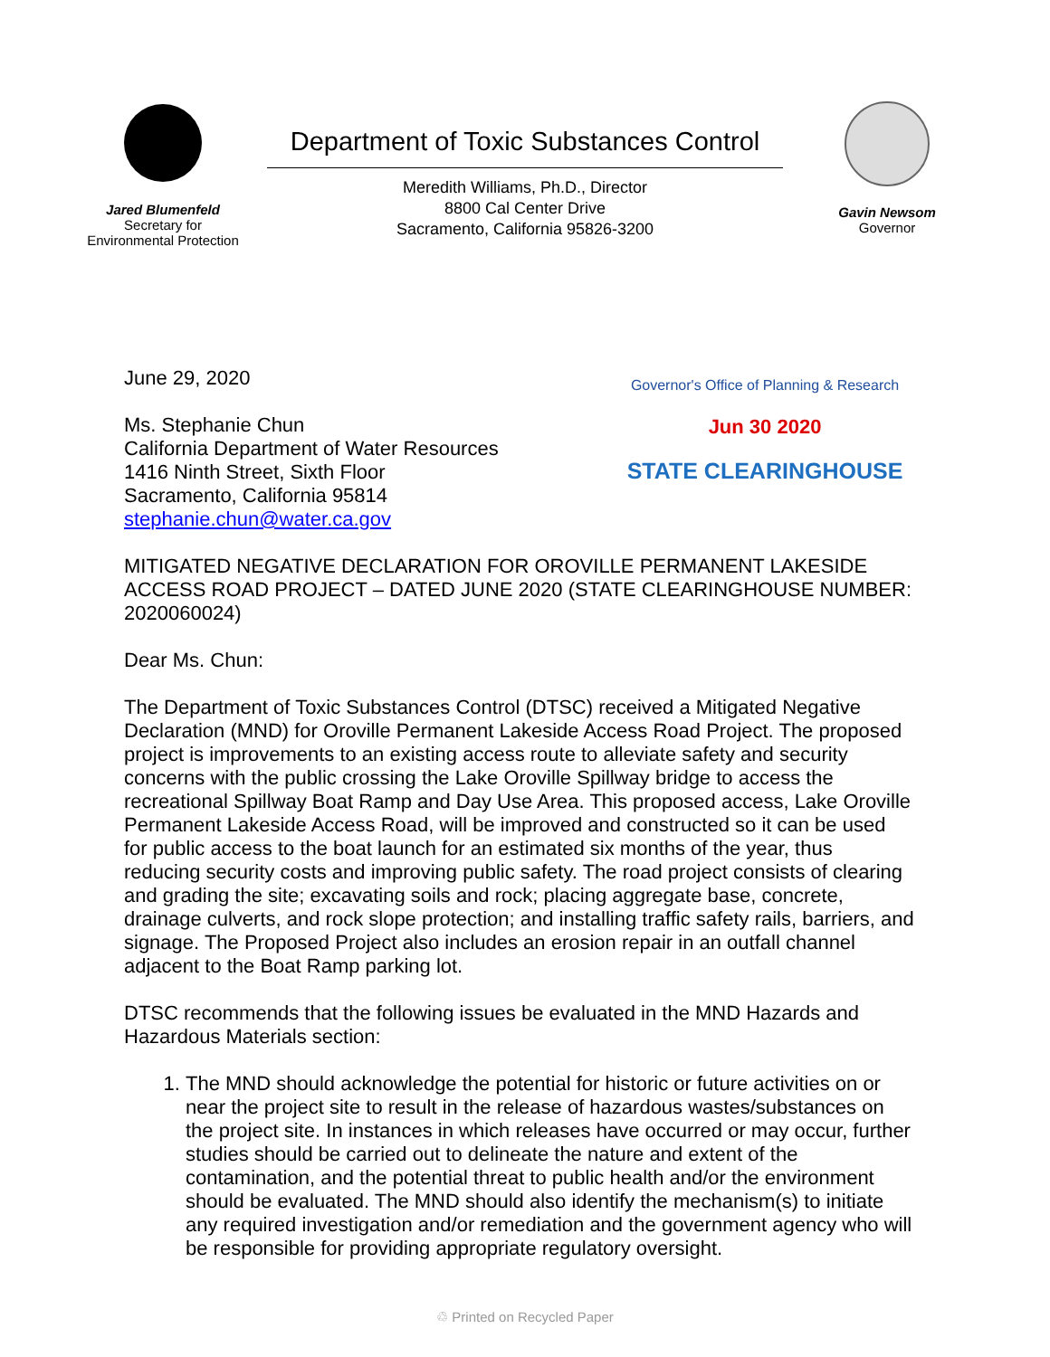Jared Blumenfeld
Secretary for
Environmental Protection
Department of Toxic Substances Control
Meredith Williams, Ph.D., Director
8800 Cal Center Drive
Sacramento, California 95826-3200
Gavin Newsom
Governor
June 29, 2020
Ms. Stephanie Chun
California Department of Water Resources
1416 Ninth Street, Sixth Floor
Sacramento, California 95814
stephanie.chun@water.ca.gov
Governor's Office of Planning & Research
Jun 30 2020
STATE CLEARINGHOUSE
MITIGATED NEGATIVE DECLARATION FOR OROVILLE PERMANENT LAKESIDE ACCESS ROAD PROJECT – DATED JUNE 2020 (STATE CLEARINGHOUSE NUMBER: 2020060024)
Dear Ms. Chun:
The Department of Toxic Substances Control (DTSC) received a Mitigated Negative Declaration (MND) for Oroville Permanent Lakeside Access Road Project. The proposed project is improvements to an existing access route to alleviate safety and security concerns with the public crossing the Lake Oroville Spillway bridge to access the recreational Spillway Boat Ramp and Day Use Area. This proposed access, Lake Oroville Permanent Lakeside Access Road, will be improved and constructed so it can be used for public access to the boat launch for an estimated six months of the year, thus reducing security costs and improving public safety. The road project consists of clearing and grading the site; excavating soils and rock; placing aggregate base, concrete, drainage culverts, and rock slope protection; and installing traffic safety rails, barriers, and signage. The Proposed Project also includes an erosion repair in an outfall channel adjacent to the Boat Ramp parking lot.
DTSC recommends that the following issues be evaluated in the MND Hazards and Hazardous Materials section:
1. The MND should acknowledge the potential for historic or future activities on or near the project site to result in the release of hazardous wastes/substances on the project site. In instances in which releases have occurred or may occur, further studies should be carried out to delineate the nature and extent of the contamination, and the potential threat to public health and/or the environment should be evaluated. The MND should also identify the mechanism(s) to initiate any required investigation and/or remediation and the government agency who will be responsible for providing appropriate regulatory oversight.
♲ Printed on Recycled Paper